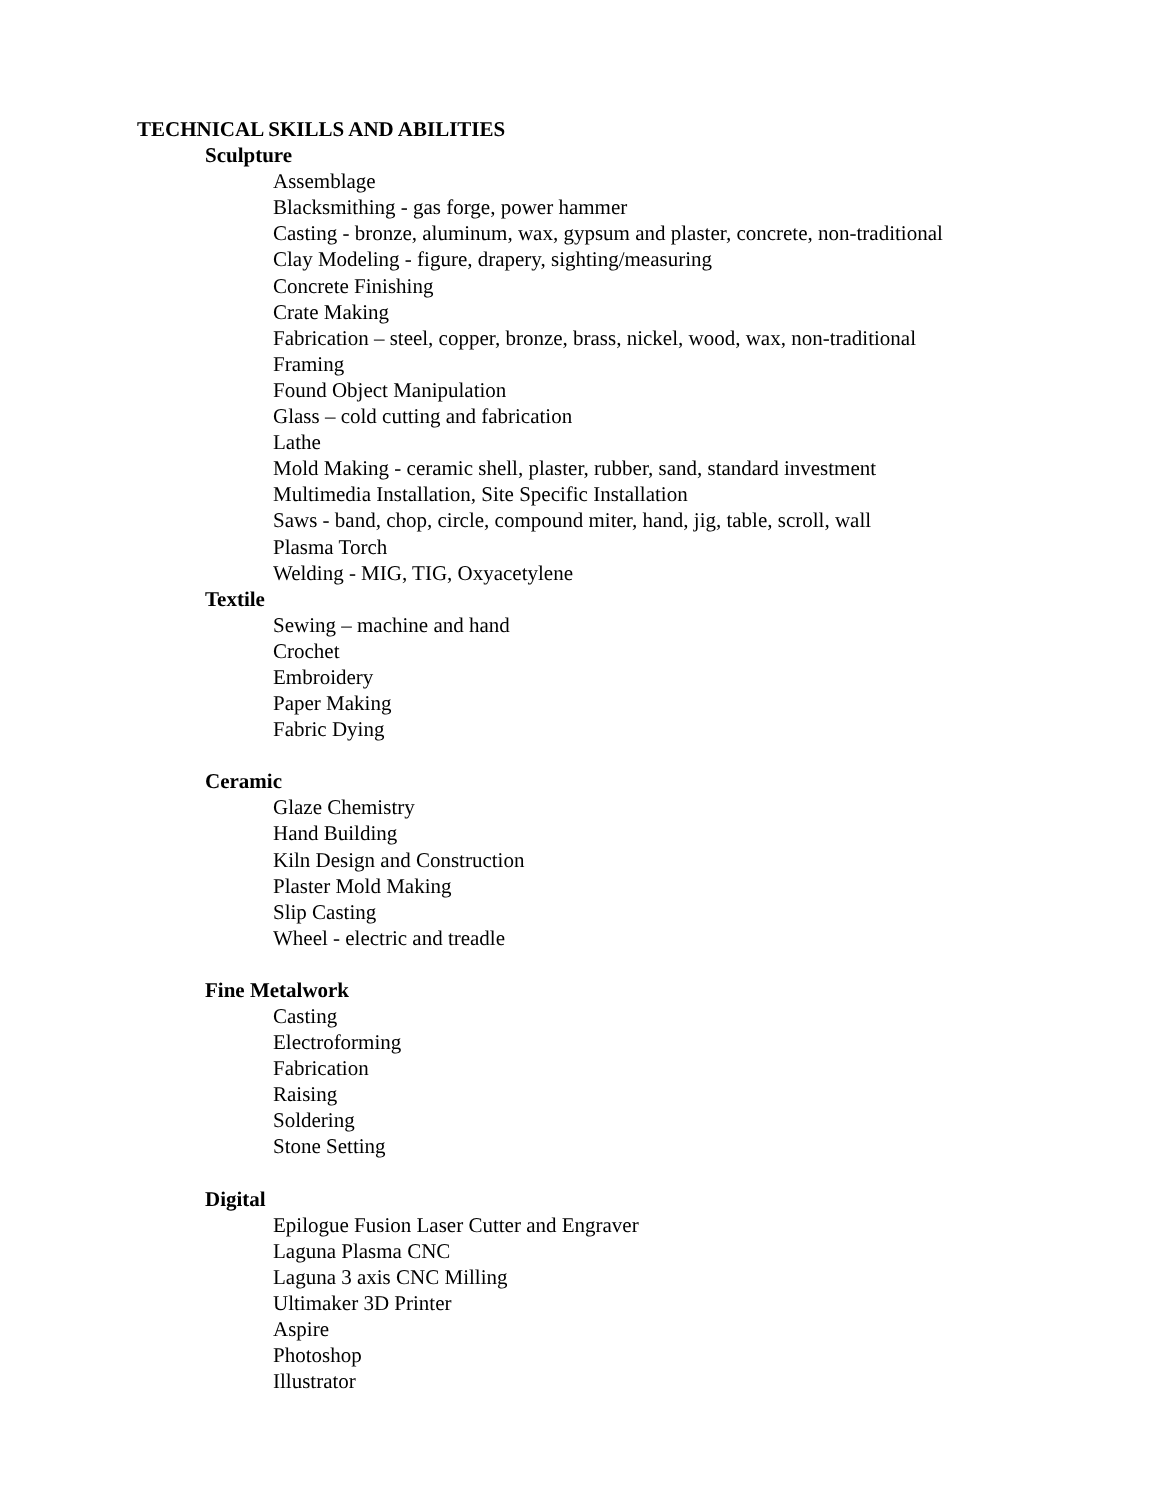TECHNICAL SKILLS AND ABILITIES
Sculpture
Assemblage
Blacksmithing - gas forge, power hammer
Casting - bronze, aluminum, wax, gypsum and plaster, concrete, non-traditional
Clay Modeling - figure, drapery, sighting/measuring
Concrete Finishing
Crate Making
Fabrication – steel, copper, bronze, brass, nickel, wood, wax, non-traditional
Framing
Found Object Manipulation
Glass – cold cutting and fabrication
Lathe
Mold Making - ceramic shell, plaster, rubber, sand, standard investment
Multimedia Installation, Site Specific Installation
Saws - band, chop, circle, compound miter, hand, jig, table, scroll, wall
Plasma Torch
Welding - MIG, TIG, Oxyacetylene
Textile
Sewing – machine and hand
Crochet
Embroidery
Paper Making
Fabric Dying
Ceramic
Glaze Chemistry
Hand Building
Kiln Design and Construction
Plaster Mold Making
Slip Casting
Wheel - electric and treadle
Fine Metalwork
Casting
Electroforming
Fabrication
Raising
Soldering
Stone Setting
Digital
Epilogue Fusion Laser Cutter and Engraver
Laguna Plasma CNC
Laguna 3 axis CNC Milling
Ultimaker 3D Printer
Aspire
Photoshop
Illustrator